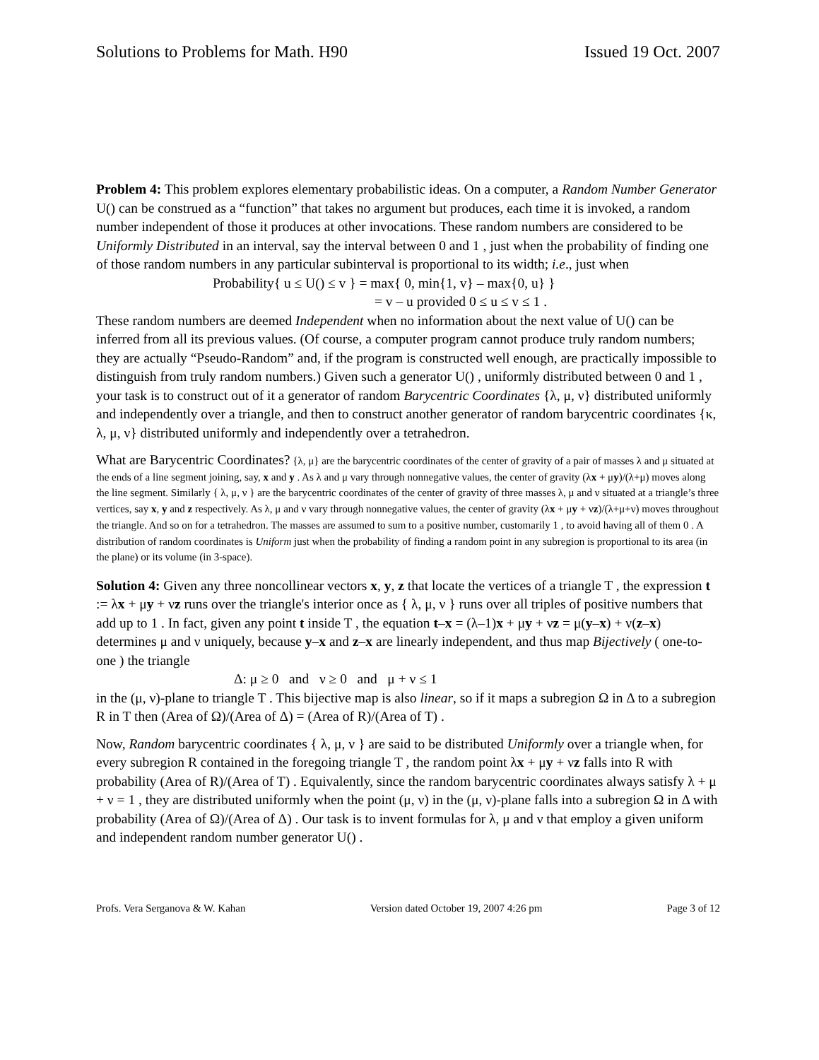Solutions to Problems for Math. H90 Issued 19 Oct. 2007
Problem 4: This problem explores elementary probabilistic ideas. On a computer, a Random Number Generator U() can be construed as a “function” that takes no argument but produces, each time it is invoked, a random number independent of those it produces at other invocations. These random numbers are considered to be Uniformly Distributed in an interval, say the interval between 0 and 1 , just when the probability of finding one of those random numbers in any particular subinterval is proportional to its width; i.e., just when
Probability{ u ≤ U() ≤ v } = max{ 0, min{1, v} – max{0, u} }
= v – u provided 0 ≤ u ≤ v ≤ 1 .
These random numbers are deemed Independent when no information about the next value of U() can be inferred from all its previous values. (Of course, a computer program cannot produce truly random numbers; they are actually “Pseudo-Random” and, if the program is constructed well enough, are practically impossible to distinguish from truly random numbers.) Given such a generator U() , uniformly distributed between 0 and 1 , your task is to construct out of it a generator of random Barycentric Coordinates {λ, μ, ν} distributed uniformly and independently over a triangle, and then to construct another generator of random barycentric coordinates {κ, λ, μ, ν} distributed uniformly and independently over a tetrahedron.
What are Barycentric Coordinates? {λ, μ} are the barycentric coordinates of the center of gravity of a pair of masses λ and μ situated at the ends of a line segment joining, say, x and y . As λ and μ vary through nonnegative values, the center of gravity (λx + μy)/(λ+μ) moves along the line segment. Similarly { λ, μ, ν } are the barycentric coordinates of the center of gravity of three masses λ, μ and ν situated at a triangle’s three vertices, say x, y and z respectively. As λ, μ and ν vary through nonnegative values, the center of gravity (λx + μy + νz)/(λ+μ+ν) moves throughout the triangle. And so on for a tetrahedron. The masses are assumed to sum to a positive number, customarily 1 , to avoid having all of them 0 . A distribution of random coordinates is Uniform just when the probability of finding a random point in any subregion is proportional to its area (in the plane) or its volume (in 3-space).
Solution 4: Given any three noncollinear vectors x, y, z that locate the vertices of a triangle T , the expression t := λx + μy + νz runs over the triangle's interior once as { λ, μ, ν } runs over all triples of positive numbers that add up to 1 . In fact, given any point t inside T , the equation t–x = (λ–1)x + μy + νz = μ(y–x) + ν(z–x) determines μ and ν uniquely, because y–x and z–x are linearly independent, and thus map Bijectively ( one-to-one ) the triangle
Δ: μ ≥ 0 and ν ≥ 0 and μ + ν ≤ 1
in the (μ, ν)-plane to triangle T . This bijective map is also linear, so if it maps a subregion Ω in Δ to a subregion R in T then (Area of Ω)/(Area of Δ) = (Area of R)/(Area of T) .
Now, Random barycentric coordinates { λ, μ, ν } are said to be distributed Uniformly over a triangle when, for every subregion R contained in the foregoing triangle T , the random point λx + μy + νz falls into R with probability (Area of R)/(Area of T) . Equivalently, since the random barycentric coordinates always satisfy λ + μ + ν = 1 , they are distributed uniformly when the point (μ, ν) in the (μ, ν)-plane falls into a subregion Ω in Δ with probability (Area of Ω)/(Area of Δ) . Our task is to invent formulas for λ, μ and ν that employ a given uniform and independent random number generator U() .
Profs. Vera Serganova & W. Kahan Version dated October 19, 2007 4:26 pm Page 3 of 12